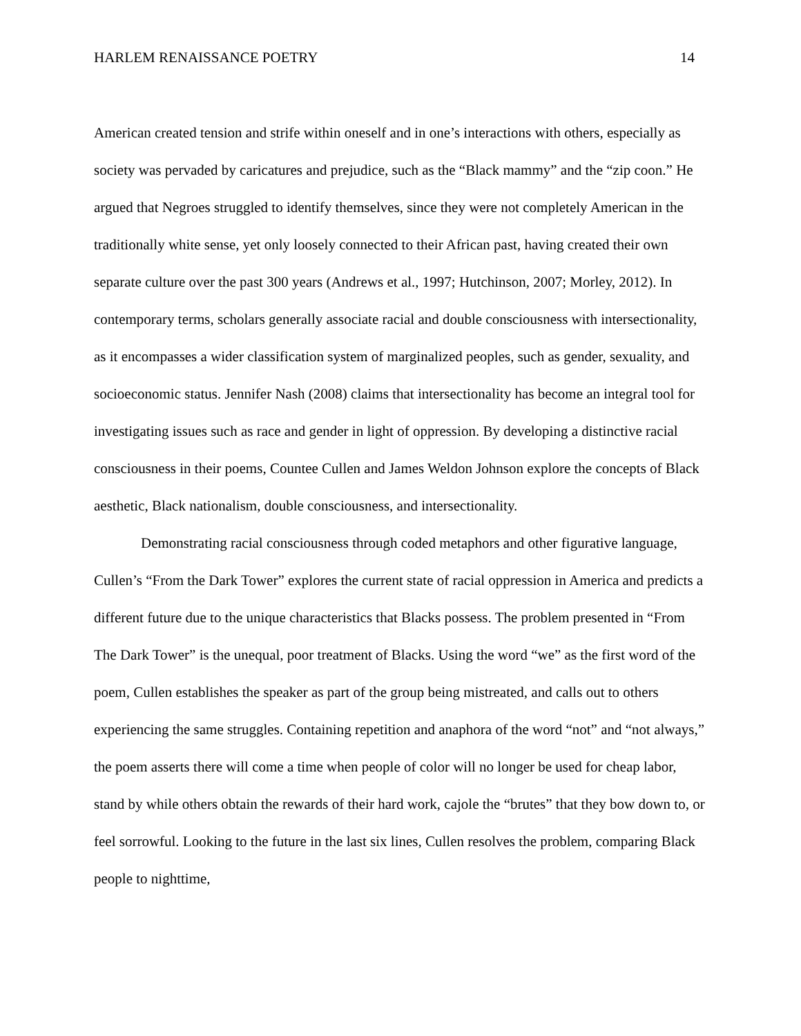HARLEM RENAISSANCE POETRY 14
American created tension and strife within oneself and in one’s interactions with others, especially as society was pervaded by caricatures and prejudice, such as the “Black mammy” and the “zip coon.” He argued that Negroes struggled to identify themselves, since they were not completely American in the traditionally white sense, yet only loosely connected to their African past, having created their own separate culture over the past 300 years (Andrews et al., 1997; Hutchinson, 2007; Morley, 2012). In contemporary terms, scholars generally associate racial and double consciousness with intersectionality, as it encompasses a wider classification system of marginalized peoples, such as gender, sexuality, and socioeconomic status. Jennifer Nash (2008) claims that intersectionality has become an integral tool for investigating issues such as race and gender in light of oppression. By developing a distinctive racial consciousness in their poems, Countee Cullen and James Weldon Johnson explore the concepts of Black aesthetic, Black nationalism, double consciousness, and intersectionality.
Demonstrating racial consciousness through coded metaphors and other figurative language, Cullen’s “From the Dark Tower” explores the current state of racial oppression in America and predicts a different future due to the unique characteristics that Blacks possess. The problem presented in “From The Dark Tower” is the unequal, poor treatment of Blacks. Using the word “we” as the first word of the poem, Cullen establishes the speaker as part of the group being mistreated, and calls out to others experiencing the same struggles. Containing repetition and anaphora of the word “not” and “not always,” the poem asserts there will come a time when people of color will no longer be used for cheap labor, stand by while others obtain the rewards of their hard work, cajole the “brutes” that they bow down to, or feel sorrowful. Looking to the future in the last six lines, Cullen resolves the problem, comparing Black people to nighttime,